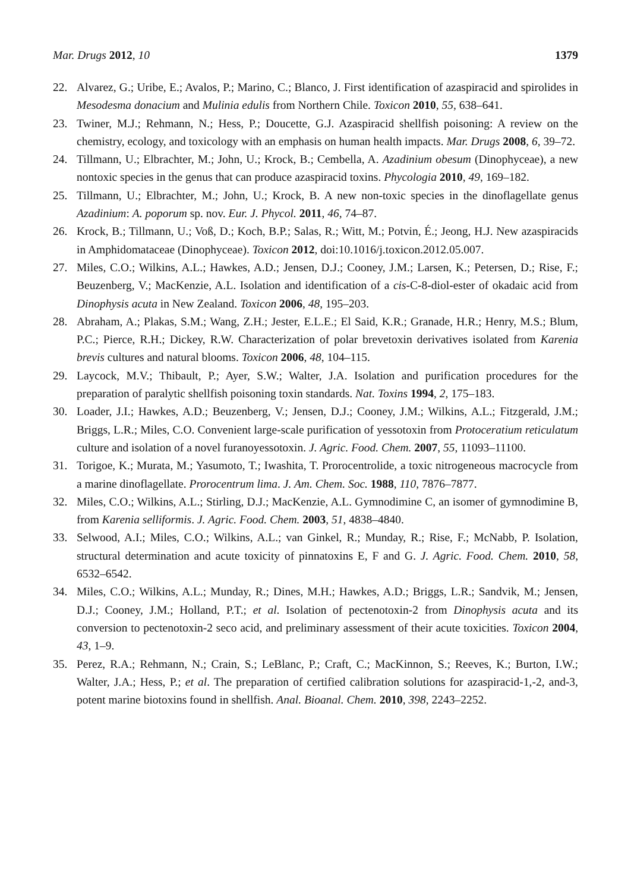Mar. Drugs 2012, 10 1379
22. Alvarez, G.; Uribe, E.; Avalos, P.; Marino, C.; Blanco, J. First identification of azaspiracid and spirolides in Mesodesma donacium and Mulinia edulis from Northern Chile. Toxicon 2010, 55, 638–641.
23. Twiner, M.J.; Rehmann, N.; Hess, P.; Doucette, G.J. Azaspiracid shellfish poisoning: A review on the chemistry, ecology, and toxicology with an emphasis on human health impacts. Mar. Drugs 2008, 6, 39–72.
24. Tillmann, U.; Elbrachter, M.; John, U.; Krock, B.; Cembella, A. Azadinium obesum (Dinophyceae), a new nontoxic species in the genus that can produce azaspiracid toxins. Phycologia 2010, 49, 169–182.
25. Tillmann, U.; Elbrachter, M.; John, U.; Krock, B. A new non-toxic species in the dinoflagellate genus Azadinium: A. poporum sp. nov. Eur. J. Phycol. 2011, 46, 74–87.
26. Krock, B.; Tillmann, U.; Voß, D.; Koch, B.P.; Salas, R.; Witt, M.; Potvin, É.; Jeong, H.J. New azaspiracids in Amphidomataceae (Dinophyceae). Toxicon 2012, doi:10.1016/j.toxicon.2012.05.007.
27. Miles, C.O.; Wilkins, A.L.; Hawkes, A.D.; Jensen, D.J.; Cooney, J.M.; Larsen, K.; Petersen, D.; Rise, F.; Beuzenberg, V.; MacKenzie, A.L. Isolation and identification of a cis-C-8-diol-ester of okadaic acid from Dinophysis acuta in New Zealand. Toxicon 2006, 48, 195–203.
28. Abraham, A.; Plakas, S.M.; Wang, Z.H.; Jester, E.L.E.; El Said, K.R.; Granade, H.R.; Henry, M.S.; Blum, P.C.; Pierce, R.H.; Dickey, R.W. Characterization of polar brevetoxin derivatives isolated from Karenia brevis cultures and natural blooms. Toxicon 2006, 48, 104–115.
29. Laycock, M.V.; Thibault, P.; Ayer, S.W.; Walter, J.A. Isolation and purification procedures for the preparation of paralytic shellfish poisoning toxin standards. Nat. Toxins 1994, 2, 175–183.
30. Loader, J.I.; Hawkes, A.D.; Beuzenberg, V.; Jensen, D.J.; Cooney, J.M.; Wilkins, A.L.; Fitzgerald, J.M.; Briggs, L.R.; Miles, C.O. Convenient large-scale purification of yessotoxin from Protoceratium reticulatum culture and isolation of a novel furanoyessotoxin. J. Agric. Food. Chem. 2007, 55, 11093–11100.
31. Torigoe, K.; Murata, M.; Yasumoto, T.; Iwashita, T. Prorocentrolide, a toxic nitrogeneous macrocycle from a marine dinoflagellate. Prorocentrum lima. J. Am. Chem. Soc. 1988, 110, 7876–7877.
32. Miles, C.O.; Wilkins, A.L.; Stirling, D.J.; MacKenzie, A.L. Gymnodimine C, an isomer of gymnodimine B, from Karenia selliformis. J. Agric. Food. Chem. 2003, 51, 4838–4840.
33. Selwood, A.I.; Miles, C.O.; Wilkins, A.L.; van Ginkel, R.; Munday, R.; Rise, F.; McNabb, P. Isolation, structural determination and acute toxicity of pinnatoxins E, F and G. J. Agric. Food. Chem. 2010, 58, 6532–6542.
34. Miles, C.O.; Wilkins, A.L.; Munday, R.; Dines, M.H.; Hawkes, A.D.; Briggs, L.R.; Sandvik, M.; Jensen, D.J.; Cooney, J.M.; Holland, P.T.; et al. Isolation of pectenotoxin-2 from Dinophysis acuta and its conversion to pectenotoxin-2 seco acid, and preliminary assessment of their acute toxicities. Toxicon 2004, 43, 1–9.
35. Perez, R.A.; Rehmann, N.; Crain, S.; LeBlanc, P.; Craft, C.; MacKinnon, S.; Reeves, K.; Burton, I.W.; Walter, J.A.; Hess, P.; et al. The preparation of certified calibration solutions for azaspiracid-1,-2, and-3, potent marine biotoxins found in shellfish. Anal. Bioanal. Chem. 2010, 398, 2243–2252.